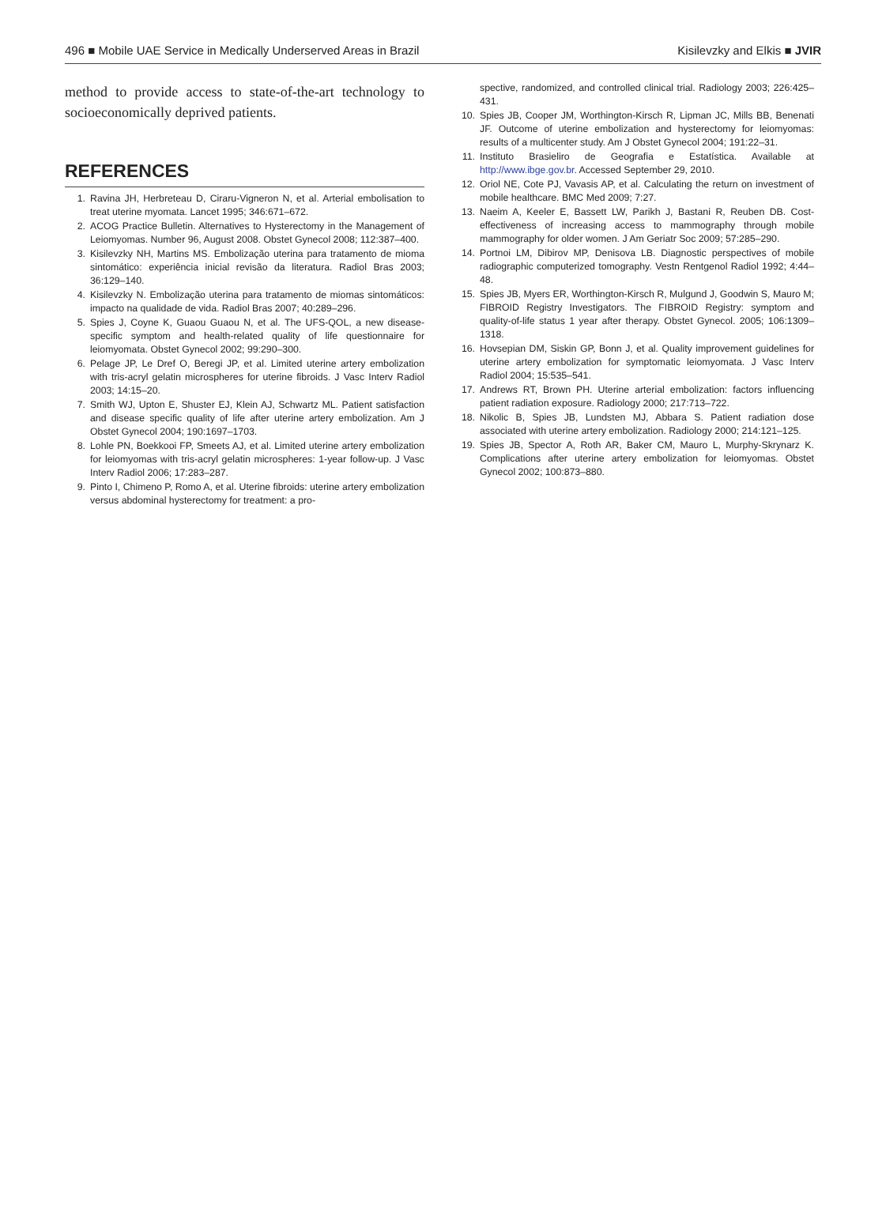496 ■ Mobile UAE Service in Medically Underserved Areas in Brazil Kisilevzky and Elkis ■ JVIR
method to provide access to state-of-the-art technology to socioeconomically deprived patients.
REFERENCES
1. Ravina JH, Herbreteau D, Ciraru-Vigneron N, et al. Arterial embolisation to treat uterine myomata. Lancet 1995; 346:671–672.
2. ACOG Practice Bulletin. Alternatives to Hysterectomy in the Management of Leiomyomas. Number 96, August 2008. Obstet Gynecol 2008; 112:387–400.
3. Kisilevzky NH, Martins MS. Embolização uterina para tratamento de mioma sintomático: experiência inicial revisão da literatura. Radiol Bras 2003; 36:129–140.
4. Kisilevzky N. Embolização uterina para tratamento de miomas sintomáticos: impacto na qualidade de vida. Radiol Bras 2007; 40:289–296.
5. Spies J, Coyne K, Guaou Guaou N, et al. The UFS-QOL, a new disease-specific symptom and health-related quality of life questionnaire for leiomyomata. Obstet Gynecol 2002; 99:290–300.
6. Pelage JP, Le Dref O, Beregi JP, et al. Limited uterine artery embolization with tris-acryl gelatin microspheres for uterine fibroids. J Vasc Interv Radiol 2003; 14:15–20.
7. Smith WJ, Upton E, Shuster EJ, Klein AJ, Schwartz ML. Patient satisfaction and disease specific quality of life after uterine artery embolization. Am J Obstet Gynecol 2004; 190:1697–1703.
8. Lohle PN, Boekkooi FP, Smeets AJ, et al. Limited uterine artery embolization for leiomyomas with tris-acryl gelatin microspheres: 1-year follow-up. J Vasc Interv Radiol 2006; 17:283–287.
9. Pinto I, Chimeno P, Romo A, et al. Uterine fibroids: uterine artery embolization versus abdominal hysterectomy for treatment: a pro-
spective, randomized, and controlled clinical trial. Radiology 2003; 226:425–431.
10. Spies JB, Cooper JM, Worthington-Kirsch R, Lipman JC, Mills BB, Benenati JF. Outcome of uterine embolization and hysterectomy for leiomyomas: results of a multicenter study. Am J Obstet Gynecol 2004; 191:22–31.
11. Instituto Brasieliro de Geografia e Estatística. Available at http://www.ibge.gov.br. Accessed September 29, 2010.
12. Oriol NE, Cote PJ, Vavasis AP, et al. Calculating the return on investment of mobile healthcare. BMC Med 2009; 7:27.
13. Naeim A, Keeler E, Bassett LW, Parikh J, Bastani R, Reuben DB. Cost-effectiveness of increasing access to mammography through mobile mammography for older women. J Am Geriatr Soc 2009; 57:285–290.
14. Portnoi LM, Dibirov MP, Denisova LB. Diagnostic perspectives of mobile radiographic computerized tomography. Vestn Rentgenol Radiol 1992; 4:44–48.
15. Spies JB, Myers ER, Worthington-Kirsch R, Mulgund J, Goodwin S, Mauro M; FIBROID Registry Investigators. The FIBROID Registry: symptom and quality-of-life status 1 year after therapy. Obstet Gynecol. 2005; 106:1309–1318.
16. Hovsepian DM, Siskin GP, Bonn J, et al. Quality improvement guidelines for uterine artery embolization for symptomatic leiomyomata. J Vasc Interv Radiol 2004; 15:535–541.
17. Andrews RT, Brown PH. Uterine arterial embolization: factors influencing patient radiation exposure. Radiology 2000; 217:713–722.
18. Nikolic B, Spies JB, Lundsten MJ, Abbara S. Patient radiation dose associated with uterine artery embolization. Radiology 2000; 214:121–125.
19. Spies JB, Spector A, Roth AR, Baker CM, Mauro L, Murphy-Skrynarz K. Complications after uterine artery embolization for leiomyomas. Obstet Gynecol 2002; 100:873–880.